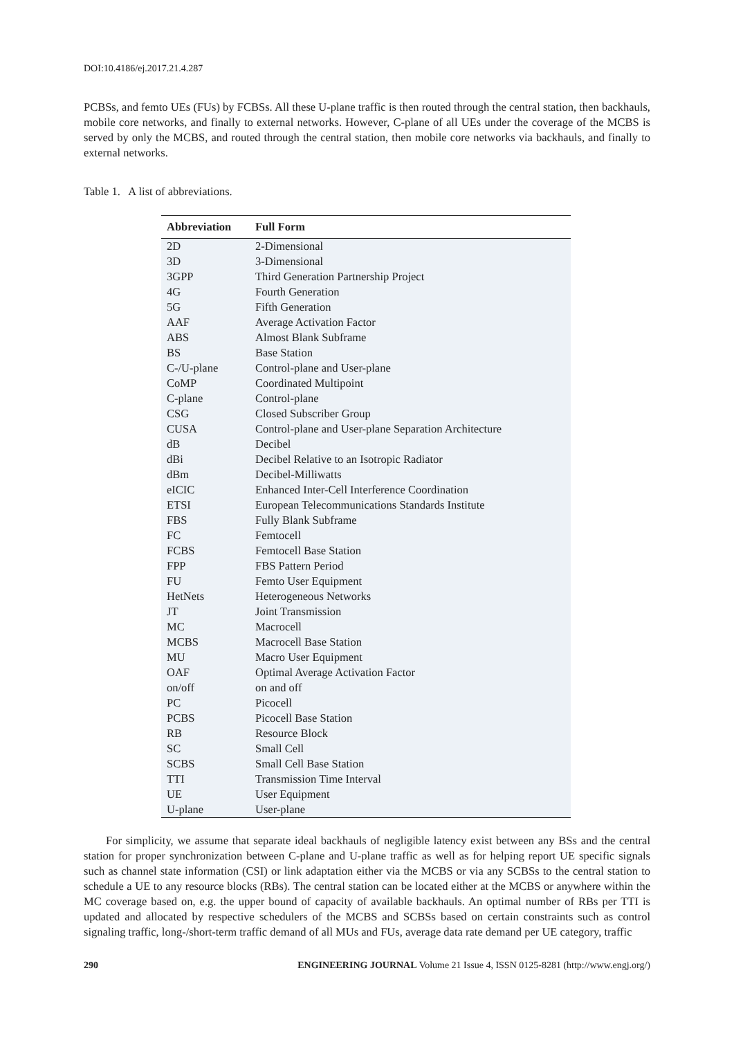DOI:10.4186/ej.2017.21.4.287
PCBSs, and femto UEs (FUs) by FCBSs. All these U-plane traffic is then routed through the central station, then backhauls, mobile core networks, and finally to external networks. However, C-plane of all UEs under the coverage of the MCBS is served by only the MCBS, and routed through the central station, then mobile core networks via backhauls, and finally to external networks.
Table 1. A list of abbreviations.
| Abbreviation | Full Form |
| --- | --- |
| 2D | 2-Dimensional |
| 3D | 3-Dimensional |
| 3GPP | Third Generation Partnership Project |
| 4G | Fourth Generation |
| 5G | Fifth Generation |
| AAF | Average Activation Factor |
| ABS | Almost Blank Subframe |
| BS | Base Station |
| C-/U-plane | Control-plane and User-plane |
| CoMP | Coordinated Multipoint |
| C-plane | Control-plane |
| CSG | Closed Subscriber Group |
| CUSA | Control-plane and User-plane Separation Architecture |
| dB | Decibel |
| dBi | Decibel Relative to an Isotropic Radiator |
| dBm | Decibel-Milliwatts |
| eICIC | Enhanced Inter-Cell Interference Coordination |
| ETSI | European Telecommunications Standards Institute |
| FBS | Fully Blank Subframe |
| FC | Femtocell |
| FCBS | Femtocell Base Station |
| FPP | FBS Pattern Period |
| FU | Femto User Equipment |
| HetNets | Heterogeneous Networks |
| JT | Joint Transmission |
| MC | Macrocell |
| MCBS | Macrocell Base Station |
| MU | Macro User Equipment |
| OAF | Optimal Average Activation Factor |
| on/off | on and off |
| PC | Picocell |
| PCBS | Picocell Base Station |
| RB | Resource Block |
| SC | Small Cell |
| SCBS | Small Cell Base Station |
| TTI | Transmission Time Interval |
| UE | User Equipment |
| U-plane | User-plane |
For simplicity, we assume that separate ideal backhauls of negligible latency exist between any BSs and the central station for proper synchronization between C-plane and U-plane traffic as well as for helping report UE specific signals such as channel state information (CSI) or link adaptation either via the MCBS or via any SCBSs to the central station to schedule a UE to any resource blocks (RBs). The central station can be located either at the MCBS or anywhere within the MC coverage based on, e.g. the upper bound of capacity of available backhauls. An optimal number of RBs per TTI is updated and allocated by respective schedulers of the MCBS and SCBSs based on certain constraints such as control signaling traffic, long-/short-term traffic demand of all MUs and FUs, average data rate demand per UE category, traffic
290 ENGINEERING JOURNAL Volume 21 Issue 4, ISSN 0125-8281 (http://www.engj.org/)